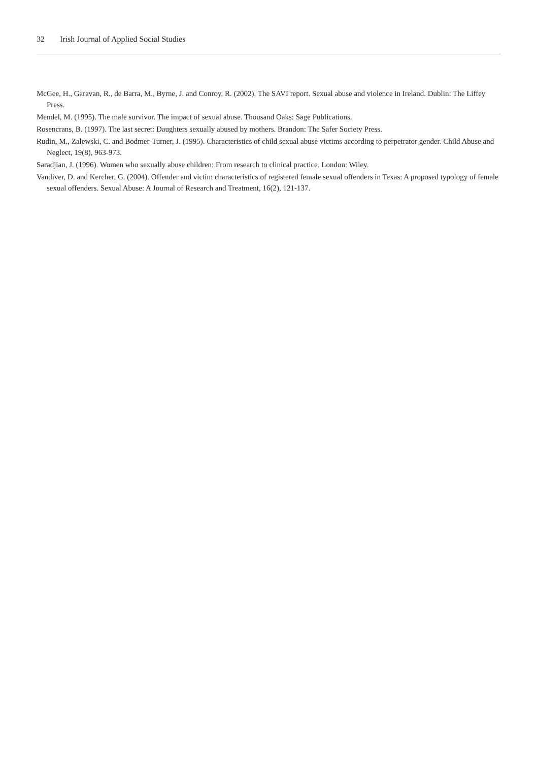32 Irish Journal of Applied Social Studies
McGee, H., Garavan, R., de Barra, M., Byrne, J. and Conroy, R. (2002). The SAVI report. Sexual abuse and violence in Ireland. Dublin: The Liffey Press.
Mendel, M. (1995). The male survivor. The impact of sexual abuse. Thousand Oaks: Sage Publications.
Rosencrans, B. (1997). The last secret: Daughters sexually abused by mothers. Brandon: The Safer Society Press.
Rudin, M., Zalewski, C. and Bodmer-Turner, J. (1995). Characteristics of child sexual abuse victims according to perpetrator gender. Child Abuse and Neglect, 19(8), 963-973.
Saradjian, J. (1996). Women who sexually abuse children: From research to clinical practice. London: Wiley.
Vandiver, D. and Kercher, G. (2004). Offender and victim characteristics of registered female sexual offenders in Texas: A proposed typology of female sexual offenders. Sexual Abuse: A Journal of Research and Treatment, 16(2), 121-137.